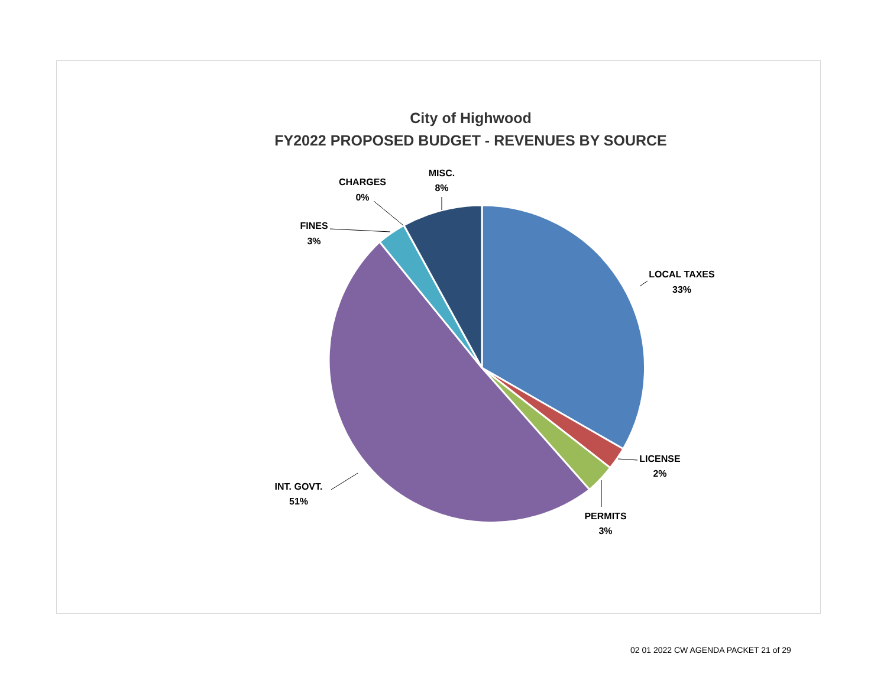City of Highwood
FY2022 PROPOSED BUDGET - REVENUES BY SOURCE
LOCAL TAXES
33%
LICENSE
2%
PERMITS
3%
INT. GOVT.
51%
FINES
3%
CHARGES
0%
MISC.
8%
02 01 2022 CW AGENDA PACKET 21 of 29